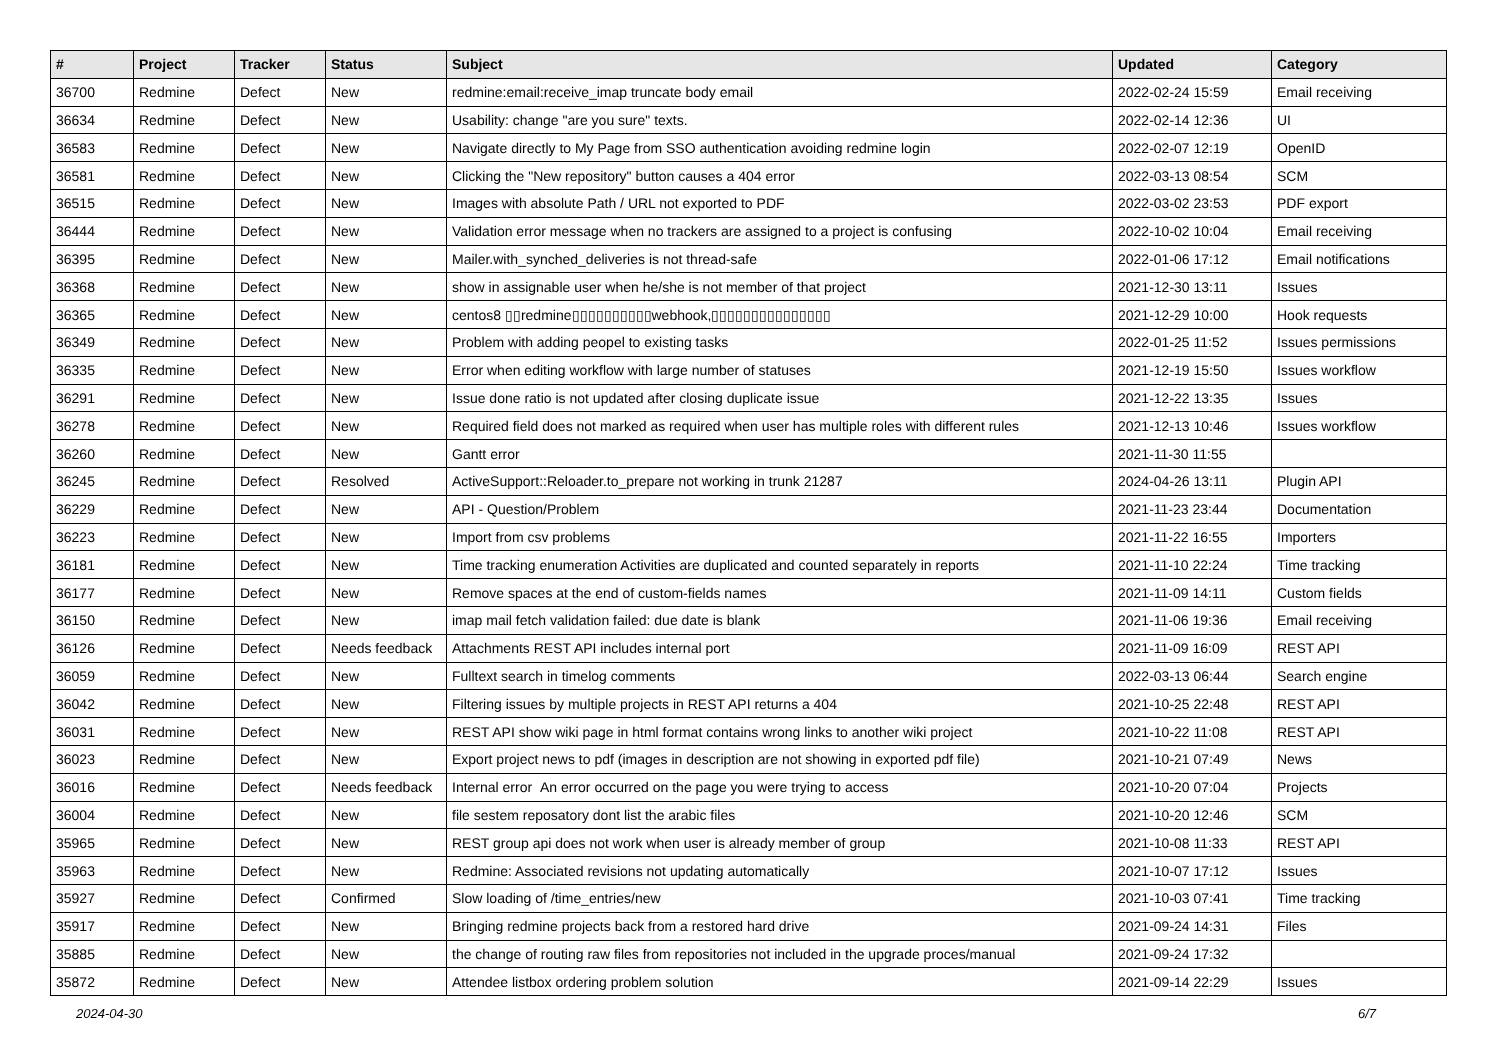| # | Project | Tracker | Status | Subject | Updated | Category |
| --- | --- | --- | --- | --- | --- | --- |
| 36700 | Redmine | Defect | New | redmine:email:receive_imap truncate body email | 2022-02-24 15:59 | Email receiving |
| 36634 | Redmine | Defect | New | Usability: change "are you sure" texts. | 2022-02-14 12:36 | UI |
| 36583 | Redmine | Defect | New | Navigate directly to My Page from SSO authentication avoiding redmine login | 2022-02-07 12:19 | OpenID |
| 36581 | Redmine | Defect | New | Clicking the "New repository" button causes a 404 error | 2022-03-13 08:54 | SCM |
| 36515 | Redmine | Defect | New | Images with absolute Path / URL not exported to PDF | 2022-03-02 23:53 | PDF export |
| 36444 | Redmine | Defect | New | Validation error message when no trackers are assigned to a project is confusing | 2022-10-02 10:04 | Email receiving |
| 36395 | Redmine | Defect | New | Mailer.with_synched_deliveries is not thread-safe | 2022-01-06 17:12 | Email notifications |
| 36368 | Redmine | Defect | New | show in assignable user when he/she is not member of that project | 2021-12-30 13:11 | Issues |
| 36365 | Redmine | Defect | New | centos8 ▯▯redmine▯▯▯▯▯▯▯▯▯▯webhook,▯▯▯▯▯▯▯▯▯▯▯▯▯▯▯ | 2021-12-29 10:00 | Hook requests |
| 36349 | Redmine | Defect | New | Problem with adding peopel to existing tasks | 2022-01-25 11:52 | Issues permissions |
| 36335 | Redmine | Defect | New | Error when editing workflow with large number of statuses | 2021-12-19 15:50 | Issues workflow |
| 36291 | Redmine | Defect | New | Issue done ratio is not updated after closing duplicate issue | 2021-12-22 13:35 | Issues |
| 36278 | Redmine | Defect | New | Required field does not marked as required when user has multiple roles with different rules | 2021-12-13 10:46 | Issues workflow |
| 36260 | Redmine | Defect | New | Gantt error | 2021-11-30 11:55 | |
| 36245 | Redmine | Defect | Resolved | ActiveSupport::Reloader.to_prepare not working in trunk 21287 | 2024-04-26 13:11 | Plugin API |
| 36229 | Redmine | Defect | New | API - Question/Problem | 2021-11-23 23:44 | Documentation |
| 36223 | Redmine | Defect | New | Import from csv problems | 2021-11-22 16:55 | Importers |
| 36181 | Redmine | Defect | New | Time tracking enumeration Activities are duplicated and counted separately in reports | 2021-11-10 22:24 | Time tracking |
| 36177 | Redmine | Defect | New | Remove spaces at the end of custom-fields names | 2021-11-09 14:11 | Custom fields |
| 36150 | Redmine | Defect | New | imap mail fetch validation failed: due date is blank | 2021-11-06 19:36 | Email receiving |
| 36126 | Redmine | Defect | Needs feedback | Attachments REST API includes internal port | 2021-11-09 16:09 | REST API |
| 36059 | Redmine | Defect | New | Fulltext search in timelog comments | 2022-03-13 06:44 | Search engine |
| 36042 | Redmine | Defect | New | Filtering issues by multiple projects in REST API returns a 404 | 2021-10-25 22:48 | REST API |
| 36031 | Redmine | Defect | New | REST API show wiki page in html format contains wrong links to another wiki project | 2021-10-22 11:08 | REST API |
| 36023 | Redmine | Defect | New | Export project news to pdf (images in description are not showing in exported pdf file) | 2021-10-21 07:49 | News |
| 36016 | Redmine | Defect | Needs feedback | Internal error An error occurred on the page you were trying to access | 2021-10-20 07:04 | Projects |
| 36004 | Redmine | Defect | New | file sestem reposatory dont list the arabic files | 2021-10-20 12:46 | SCM |
| 35965 | Redmine | Defect | New | REST group api does not work when user is already member of group | 2021-10-08 11:33 | REST API |
| 35963 | Redmine | Defect | New | Redmine: Associated revisions not updating automatically | 2021-10-07 17:12 | Issues |
| 35927 | Redmine | Defect | Confirmed | Slow loading of /time_entries/new | 2021-10-03 07:41 | Time tracking |
| 35917 | Redmine | Defect | New | Bringing redmine projects back from a restored hard drive | 2021-09-24 14:31 | Files |
| 35885 | Redmine | Defect | New | the change of routing raw files from repositories not included in the upgrade proces/manual | 2021-09-24 17:32 | |
| 35872 | Redmine | Defect | New | Attendee listbox ordering problem solution | 2021-09-14 22:29 | Issues |
2024-04-30 6/7